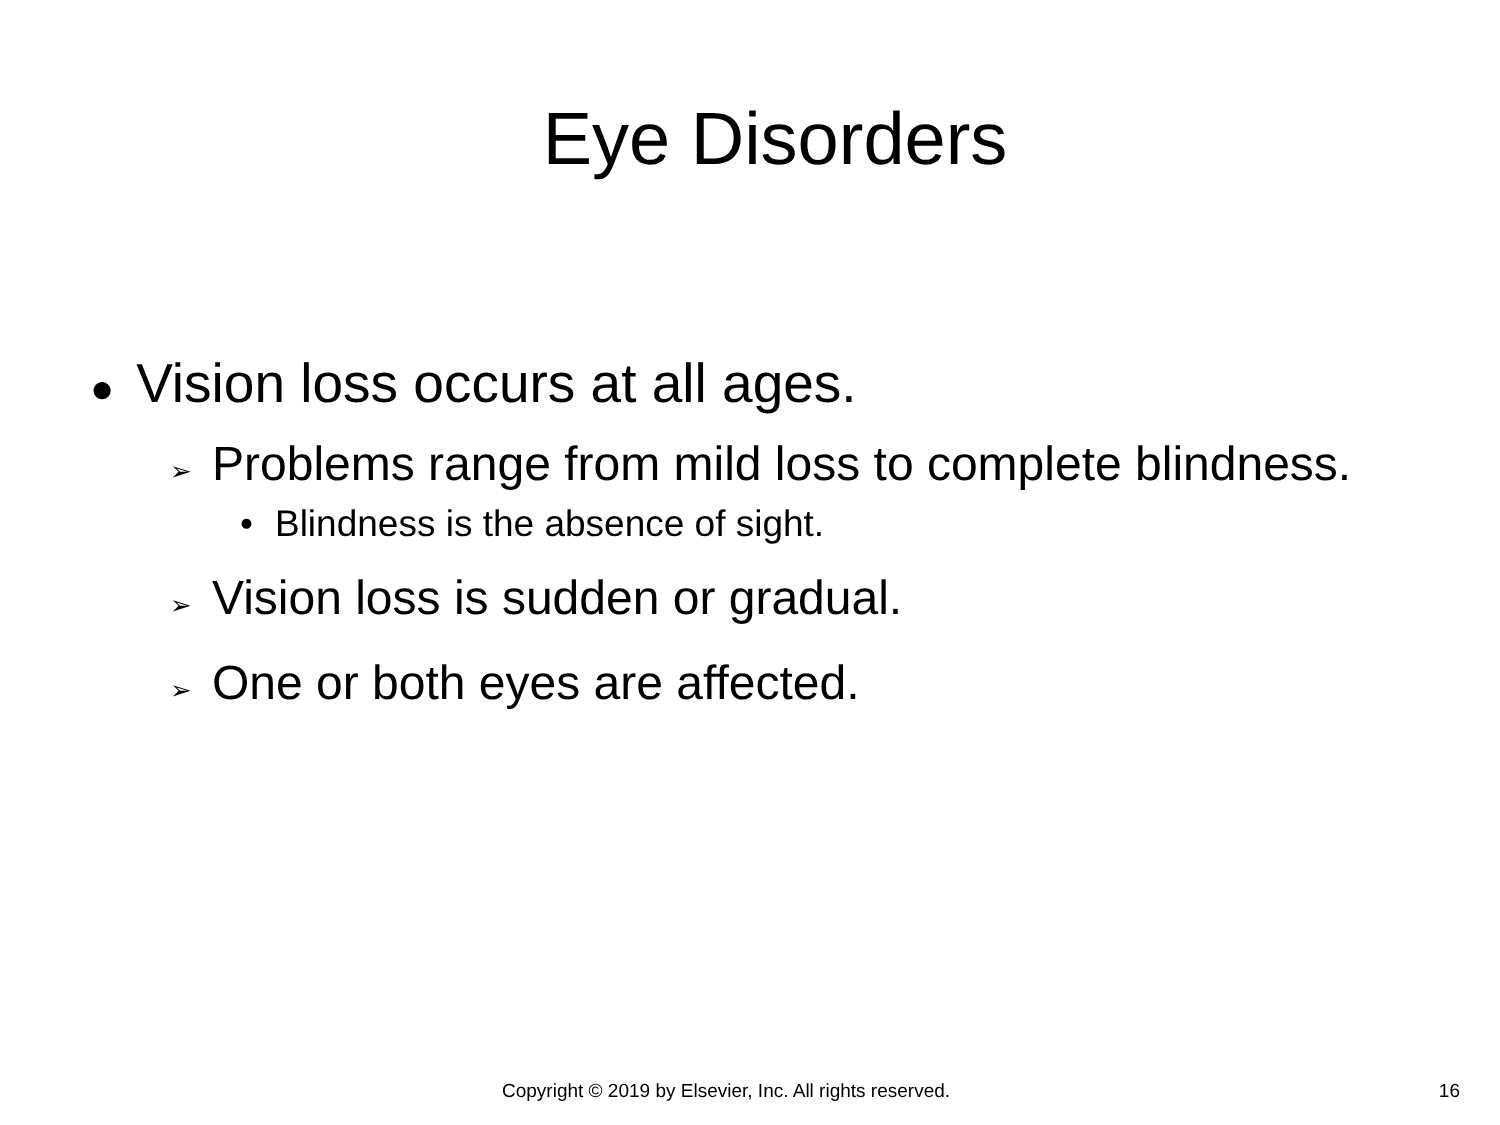Eye Disorders
● Vision loss occurs at all ages.
➢ Problems range from mild loss to complete blindness.
• Blindness is the absence of sight.
➢ Vision loss is sudden or gradual.
➢ One or both eyes are affected.
Copyright © 2019 by Elsevier, Inc. All rights reserved. 16